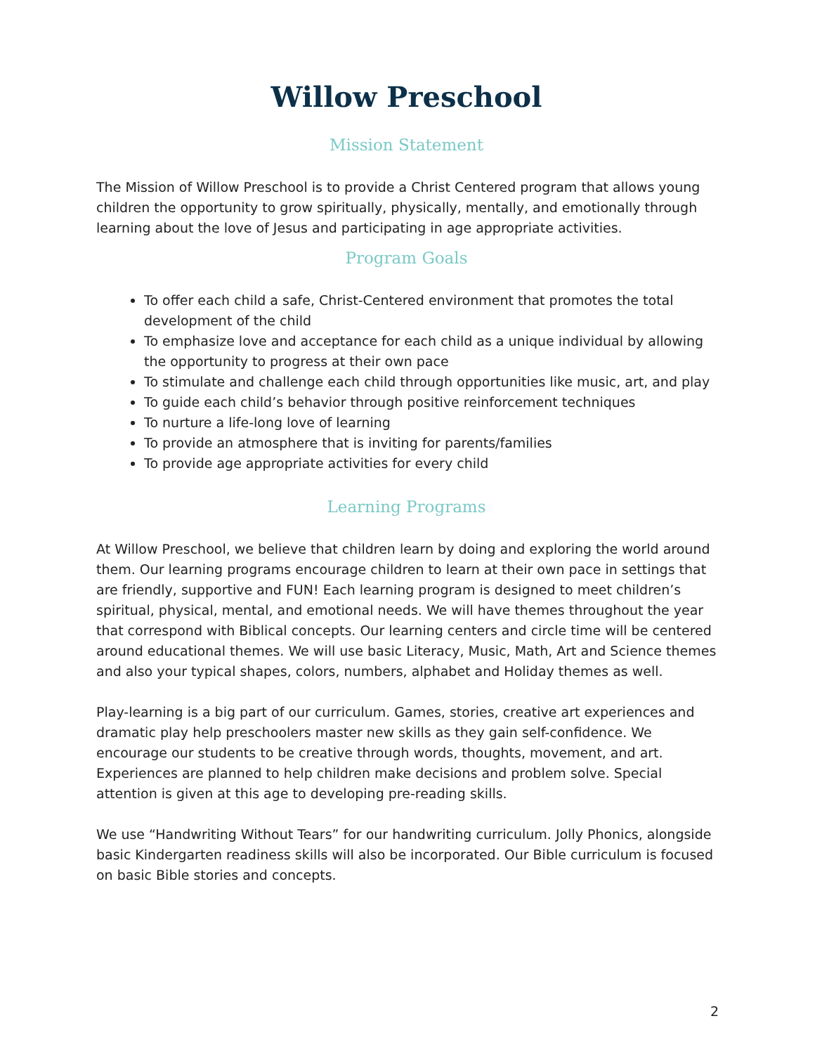Willow Preschool
Mission Statement
The Mission of Willow Preschool is to provide a Christ Centered program that allows young children the opportunity to grow spiritually, physically, mentally, and emotionally through learning about the love of Jesus and participating in age appropriate activities.
Program Goals
To offer each child a safe, Christ-Centered environment that promotes the total development of the child
To emphasize love and acceptance for each child as a unique individual by allowing the opportunity to progress at their own pace
To stimulate and challenge each child through opportunities like music, art, and play
To guide each child’s behavior through positive reinforcement techniques
To nurture a life-long love of learning
To provide an atmosphere that is inviting for parents/families
To provide age appropriate activities for every child
Learning Programs
At Willow Preschool, we believe that children learn by doing and exploring the world around them. Our learning programs encourage children to learn at their own pace in settings that are friendly, supportive and FUN! Each learning program is designed to meet children’s spiritual, physical, mental, and emotional needs. We will have themes throughout the year that correspond with Biblical concepts. Our learning centers and circle time will be centered around educational themes. We will use basic Literacy, Music, Math, Art and Science themes and also your typical shapes, colors, numbers, alphabet and Holiday themes as well.
Play-learning is a big part of our curriculum. Games, stories, creative art experiences and dramatic play help preschoolers master new skills as they gain self-confidence. We encourage our students to be creative through words, thoughts, movement, and art. Experiences are planned to help children make decisions and problem solve. Special attention is given at this age to developing pre-reading skills.
We use “Handwriting Without Tears” for our handwriting curriculum. Jolly Phonics, alongside basic Kindergarten readiness skills will also be incorporated. Our Bible curriculum is focused on basic Bible stories and concepts.
2